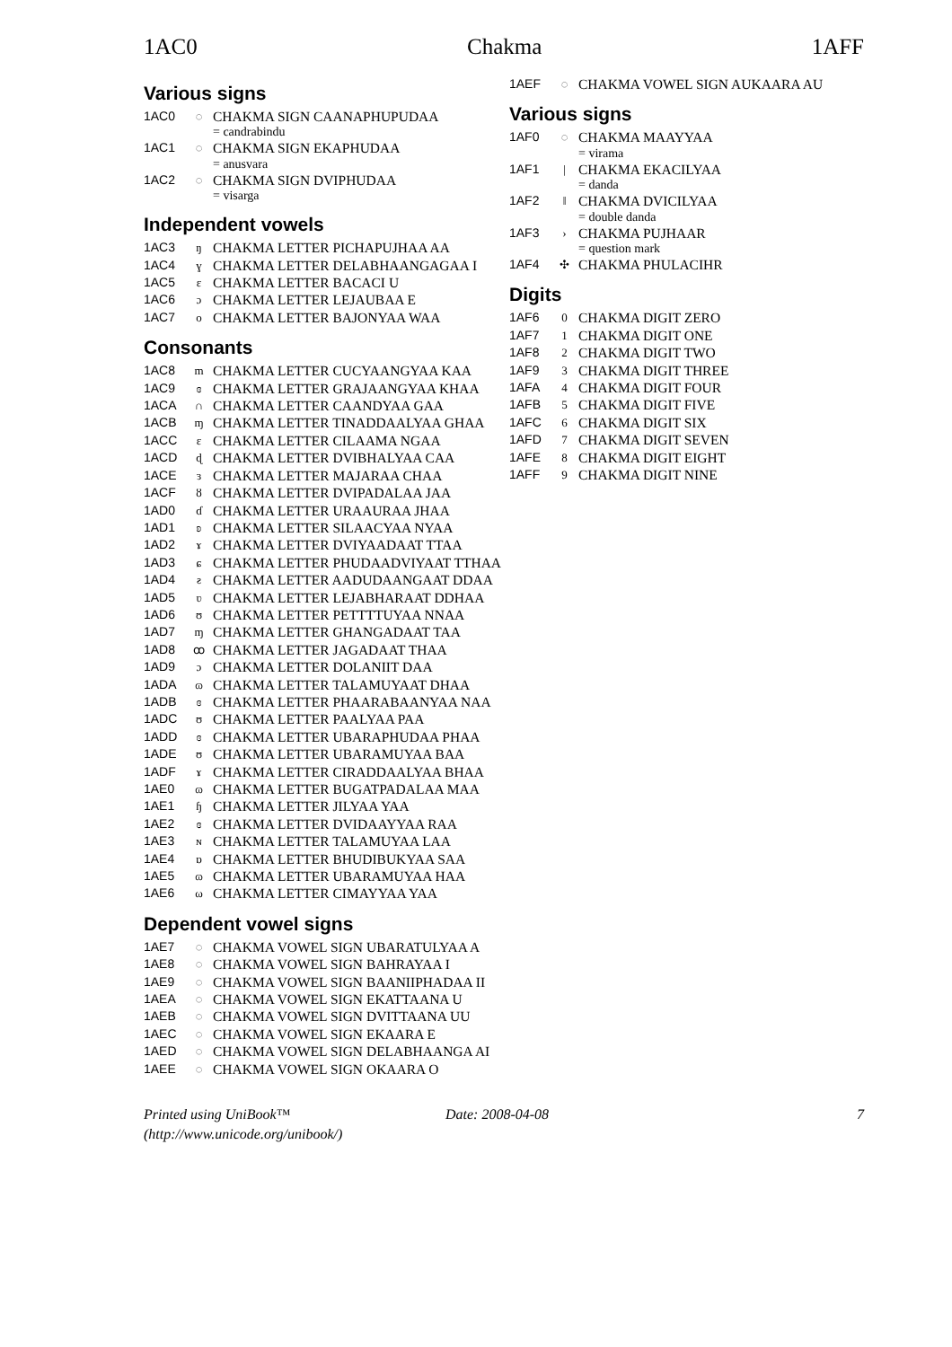1AC0 Chakma 1AFF
Various signs
1AC0 ◌ CHAKMA SIGN CAANAPHUPUDAA
= candrabindu
1AC1 ◌ CHAKMA SIGN EKAPHUDAA
= anusvara
1AC2 ◌ CHAKMA SIGN DVIPHUDAA
= visarga
Independent vowels
1AC3 ŋ CHAKMA LETTER PICHAPUJHAA AA
1AC4 ɣ CHAKMA LETTER DELABHAANGAGAA I
1AC5 ɛ CHAKMA LETTER BACACI U
1AC6 ɔ CHAKMA LETTER LEJAUBAA E
1AC7 o CHAKMA LETTER BAJONYAA WAA
Consonants
1AC8 m CHAKMA LETTER CUCYAANGYAA KAA
1AC9 ɞ CHAKMA LETTER GRAJAANGYAA KHAA
1ACA ∩ CHAKMA LETTER CAANDYAA GAA
1ACB ɱ CHAKMA LETTER TINADDAALYAA GHAA
1ACC ɛ CHAKMA LETTER CILAAMA NGAA
1ACD ɖ CHAKMA LETTER DVIBHALYAA CAA
1ACE ɜ CHAKMA LETTER MAJARAA CHAA
1ACF ȣ CHAKMA LETTER DVIPADALAA JAA
1AD0 ɗ CHAKMA LETTER URAAURAA JHAA
1AD1 ʚ CHAKMA LETTER SILAACYAA NYAA
1AD2 ɤ CHAKMA LETTER DVIYAADAAT TTAA
1AD3 ɕ CHAKMA LETTER PHUDAADVIYAAT TTHAA
1AD4 ƨ CHAKMA LETTER AADUDAANGAAT DDAA
1AD5 ʋ CHAKMA LETTER LEJABHARAAT DDHAA
1AD6 ʊ CHAKMA LETTER PETTTTUYAA NNAA
1AD7 ɱ CHAKMA LETTER GHANGADAAT TAA
1AD8 ꝏ CHAKMA LETTER JAGADAAT THAA
1AD9 ɔ CHAKMA LETTER DOLANIIT DAA
1ADA ɷ CHAKMA LETTER TALAMUYAAT DHAA
1ADB ɞ CHAKMA LETTER PHAARABAANYAA NAA
1ADC ʊ CHAKMA LETTER PAALYAA PAA
1ADD ɞ CHAKMA LETTER UBARAPHUDAA PHAA
1ADE ʊ CHAKMA LETTER UBARAMUYAA BAA
1ADF ɤ CHAKMA LETTER CIRADDAALYAA BHAA
1AE0 ɷ CHAKMA LETTER BUGATPADALAA MAA
1AE1 ɧ CHAKMA LETTER JILYAA YAA
1AE2 ɞ CHAKMA LETTER DVIDAAYYAA RAA
1AE3 ɴ CHAKMA LETTER TALAMUYAA LAA
1AE4 ɒ CHAKMA LETTER BHUDIBUKYAA SAA
1AE5 ɷ CHAKMA LETTER UBARAMUYAA HAA
1AE6 ω CHAKMA LETTER CIMAYYAA YAA
Dependent vowel signs
1AE7 ◌ CHAKMA VOWEL SIGN UBARATULYAA A
1AE8 ◌ CHAKMA VOWEL SIGN BAHRAYAA I
1AE9 ◌ CHAKMA VOWEL SIGN BAANIIPHADAA II
1AEA ◌ CHAKMA VOWEL SIGN EKATTAANA U
1AEB ◌ CHAKMA VOWEL SIGN DVITTAANA UU
1AEC ◌ CHAKMA VOWEL SIGN EKAARA E
1AED ◌ CHAKMA VOWEL SIGN DELABHAANGA AI
1AEE ◌ CHAKMA VOWEL SIGN OKAARA O
1AEF ◌ CHAKMA VOWEL SIGN AUKAARA AU
Various signs
1AF0 ◌ CHAKMA MAAYYAA
= virama
1AF1 | CHAKMA EKACILYAA
= danda
1AF2 ‖ CHAKMA DVICILYAA
= double danda
1AF3 › CHAKMA PUJHAAR
= question mark
1AF4 ✣ CHAKMA PHULACIHR
Digits
1AF6 0 CHAKMA DIGIT ZERO
1AF7 1 CHAKMA DIGIT ONE
1AF8 2 CHAKMA DIGIT TWO
1AF9 3 CHAKMA DIGIT THREE
1AFA 4 CHAKMA DIGIT FOUR
1AFB 5 CHAKMA DIGIT FIVE
1AFC 6 CHAKMA DIGIT SIX
1AFD 7 CHAKMA DIGIT SEVEN
1AFE 8 CHAKMA DIGIT EIGHT
1AFF 9 CHAKMA DIGIT NINE
Printed using UniBook™
(http://www.unicode.org/unibook/) Date: 2008-04-08 7